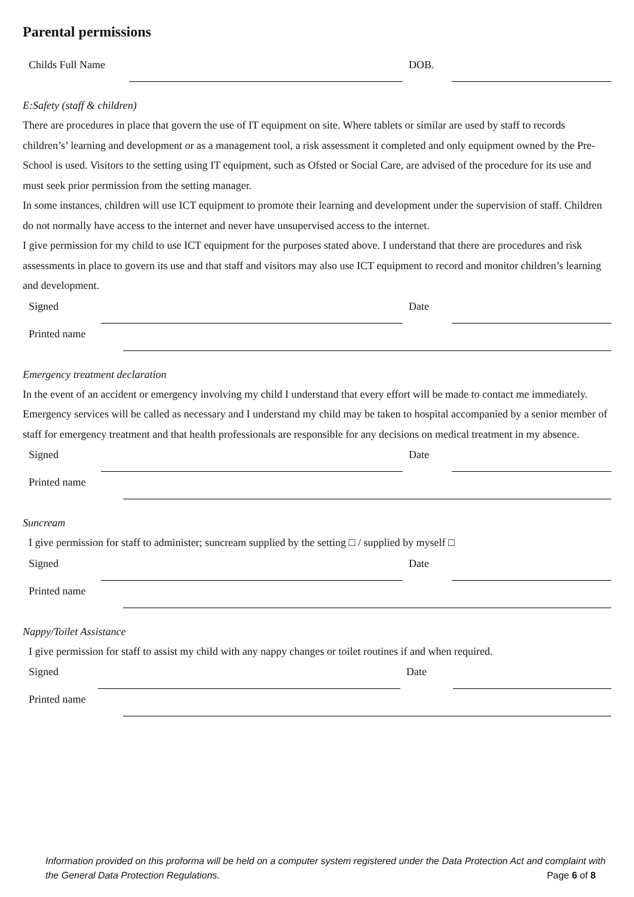Parental permissions
Childs Full Name
DOB.
E:Safety (staff & children)
There are procedures in place that govern the use of IT equipment on site. Where tablets or similar are used by staff to records children’s’ learning and development or as a management tool, a risk assessment it completed and only equipment owned by the Pre-School is used. Visitors to the setting using IT equipment, such as Ofsted or Social Care, are advised of the procedure for its use and must seek prior permission from the setting manager.
In some instances, children will use ICT equipment to promote their learning and development under the supervision of staff. Children do not normally have access to the internet and never have unsupervised access to the internet.
I give permission for my child to use ICT equipment for the purposes stated above. I understand that there are procedures and risk assessments in place to govern its use and that staff and visitors may also use ICT equipment to record and monitor children’s learning and development.
Signed
Date
Printed name
Emergency treatment declaration
In the event of an accident or emergency involving my child I understand that every effort will be made to contact me immediately. Emergency services will be called as necessary and I understand my child may be taken to hospital accompanied by a senior member of staff for emergency treatment and that health professionals are responsible for any decisions on medical treatment in my absence.
Signed
Date
Printed name
Suncream
I give permission for staff to administer; suncream supplied by the setting □ / supplied by myself □
Signed
Date
Printed name
Nappy/Toilet Assistance
I give permission for staff to assist my child with any nappy changes or toilet routines if and when required.
Signed
Date
Printed name
Information provided on this proforma will be held on a computer system registered under the Data Protection Act and complaint with the General Data Protection Regulations.
Page 6 of 8